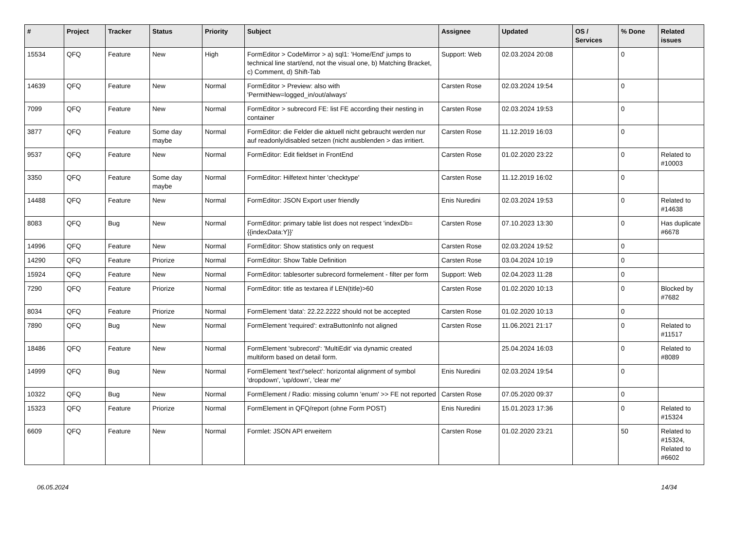| # | Project | Tracker | Status | Priority | Subject | Assignee | Updated | OS / Services | % Done | Related issues |
| --- | --- | --- | --- | --- | --- | --- | --- | --- | --- | --- |
| 15534 | QFQ | Feature | New | High | FormEditor > CodeMirror > a) sql1: 'Home/End' jumps to technical line start/end, not the visual one, b) Matching Bracket, c) Comment, d) Shift-Tab | Support: Web | 02.03.2024 20:08 | | 0 | |
| 14639 | QFQ | Feature | New | Normal | FormEditor > Preview: also with 'PermitNew=logged_in/out/always' | Carsten Rose | 02.03.2024 19:54 | | 0 | |
| 7099 | QFQ | Feature | New | Normal | FormEditor > subrecord FE: list FE according their nesting in container | Carsten Rose | 02.03.2024 19:53 | | 0 | |
| 3877 | QFQ | Feature | Some day maybe | Normal | FormEditor: die Felder die aktuell nicht gebraucht werden nur auf readonly/disabled setzen (nicht ausblenden > das irritiert. | Carsten Rose | 11.12.2019 16:03 | | 0 | |
| 9537 | QFQ | Feature | New | Normal | FormEditor: Edit fieldset in FrontEnd | Carsten Rose | 01.02.2020 23:22 | | 0 | Related to #10003 |
| 3350 | QFQ | Feature | Some day maybe | Normal | FormEditor: Hilfetext hinter 'checktype' | Carsten Rose | 11.12.2019 16:02 | | 0 | |
| 14488 | QFQ | Feature | New | Normal | FormEditor: JSON Export user friendly | Enis Nuredini | 02.03.2024 19:53 | | 0 | Related to #14638 |
| 8083 | QFQ | Bug | New | Normal | FormEditor: primary table list does not respect 'indexDb={{indexData:Y}}' | Carsten Rose | 07.10.2023 13:30 | | 0 | Has duplicate #6678 |
| 14996 | QFQ | Feature | New | Normal | FormEditor: Show statistics only on request | Carsten Rose | 02.03.2024 19:52 | | 0 | |
| 14290 | QFQ | Feature | Priorize | Normal | FormEditor: Show Table Definition | Carsten Rose | 03.04.2024 10:19 | | 0 | |
| 15924 | QFQ | Feature | New | Normal | FormEditor: tablesorter subrecord formelement - filter per form | Support: Web | 02.04.2023 11:28 | | 0 | |
| 7290 | QFQ | Feature | Priorize | Normal | FormEditor: title as textarea if LEN(title)>60 | Carsten Rose | 01.02.2020 10:13 | | 0 | Blocked by #7682 |
| 8034 | QFQ | Feature | Priorize | Normal | FormElement 'data': 22.22.2222 should not be accepted | Carsten Rose | 01.02.2020 10:13 | | 0 | |
| 7890 | QFQ | Bug | New | Normal | FormElement 'required': extraButtonInfo not aligned | Carsten Rose | 11.06.2021 21:17 | | 0 | Related to #11517 |
| 18486 | QFQ | Feature | New | Normal | FormElement 'subrecord': 'MultiEdit' via dynamic created multiform based on detail form. | | 25.04.2024 16:03 | | 0 | Related to #8089 |
| 14999 | QFQ | Bug | New | Normal | FormElement 'text'/'select': horizontal alignment of symbol 'dropdown', 'up/down', 'clear me' | Enis Nuredini | 02.03.2024 19:54 | | 0 | |
| 10322 | QFQ | Bug | New | Normal | FormElement / Radio: missing column 'enum' >> FE not reported | Carsten Rose | 07.05.2020 09:37 | | 0 | |
| 15323 | QFQ | Feature | Priorize | Normal | FormElement in QFQ/report (ohne Form POST) | Enis Nuredini | 15.01.2023 17:36 | | 0 | Related to #15324 |
| 6609 | QFQ | Feature | New | Normal | Formlet: JSON API erweitern | Carsten Rose | 01.02.2020 23:21 | | 50 | Related to #15324, Related to #6602 |
06.05.2024 14/34